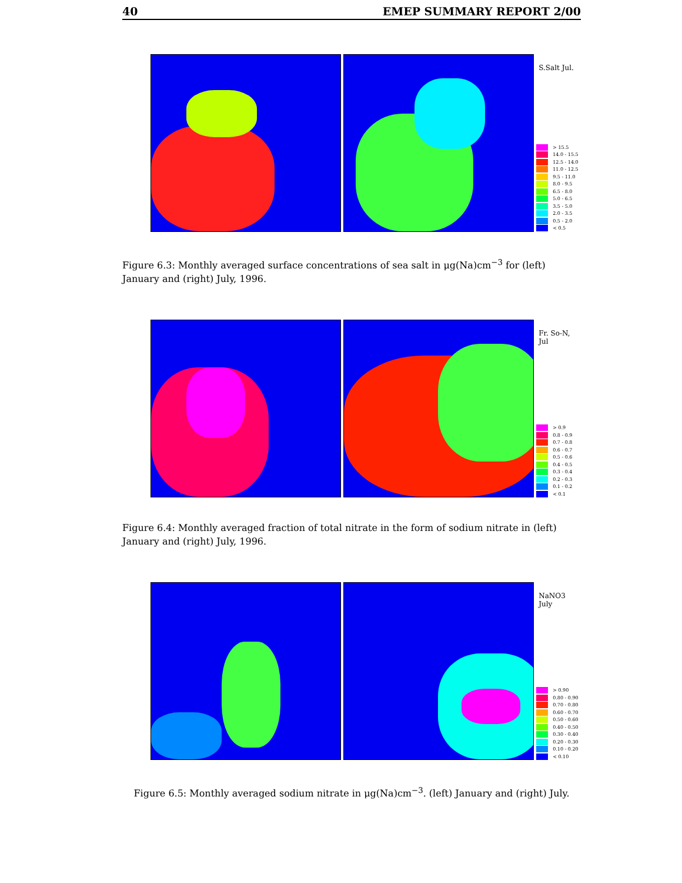40 EMEP SUMMARY REPORT 2/00
S.Salt Jul.
> 15.5
14.0 - 15.5
12.5 - 14.0
11.0 - 12.5
9.5 - 11.0
8.0 - 9.5
6.5 - 8.0
5.0 - 6.5
3.5 - 5.0
2.0 - 3.5
0.5 - 2.0
< 0.5
Figure 6.3: Monthly averaged surface concentrations of sea salt in μg(Na)cm<sup>−3</sup> for (left) January and (right) July, 1996.
Fr. So-N, Jul
> 0.9
0.8 - 0.9
0.7 - 0.8
0.6 - 0.7
0.5 - 0.6
0.4 - 0.5
0.3 - 0.4
0.2 - 0.3
0.1 - 0.2
< 0.1
Figure 6.4: Monthly averaged fraction of total nitrate in the form of sodium nitrate in (left) January and (right) July, 1996.
NaNO3 July
> 0.90
0.80 - 0.90
0.70 - 0.80
0.60 - 0.70
0.50 - 0.60
0.40 - 0.50
0.30 - 0.40
0.20 - 0.30
0.10 - 0.20
< 0.10
Figure 6.5: Monthly averaged sodium nitrate in μg(Na)cm<sup>−3</sup>. (left) January and (right) July.